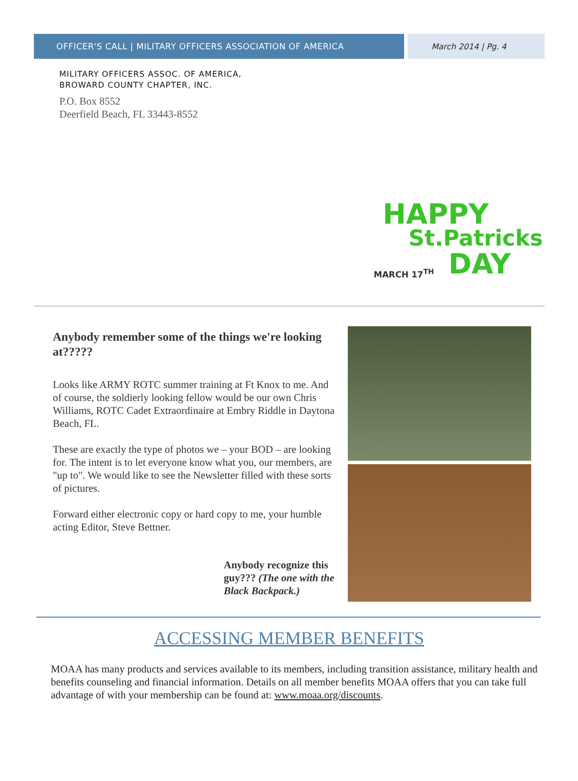OFFICER'S CALL | MILITARY OFFICERS ASSOCIATION OF AMERICA March 2014 | Pg. 4
MILITARY OFFICERS ASSOC. OF AMERICA,
BROWARD COUNTY CHAPTER, INC.
P.O. Box 8552
Deerfield Beach, FL 33443-8552
HAPPY
St.Patricks
DAY
MARCH 17<sup>TH</sup>
Anybody remember some of the things we're looking at?????
Looks like ARMY ROTC summer training at Ft Knox to me. And of course, the soldierly looking fellow would be our own Chris Williams, ROTC Cadet Extraordinaire at Embry Riddle in Daytona Beach, FL.
These are exactly the type of photos we – your BOD – are looking for. The intent is to let everyone know what you, our members, are "up to". We would like to see the Newsletter filled with these sorts of pictures.
Forward either electronic copy or hard copy to me, your humble acting Editor, Steve Bettner.
Anybody recognize this guy??? (The one with the Black Backpack.)
ACCESSING MEMBER BENEFITS
MOAA has many products and services available to its members, including transition assistance, military health and benefits counseling and financial information. Details on all member benefits MOAA offers that you can take full advantage of with your membership can be found at: www.moaa.org/discounts.